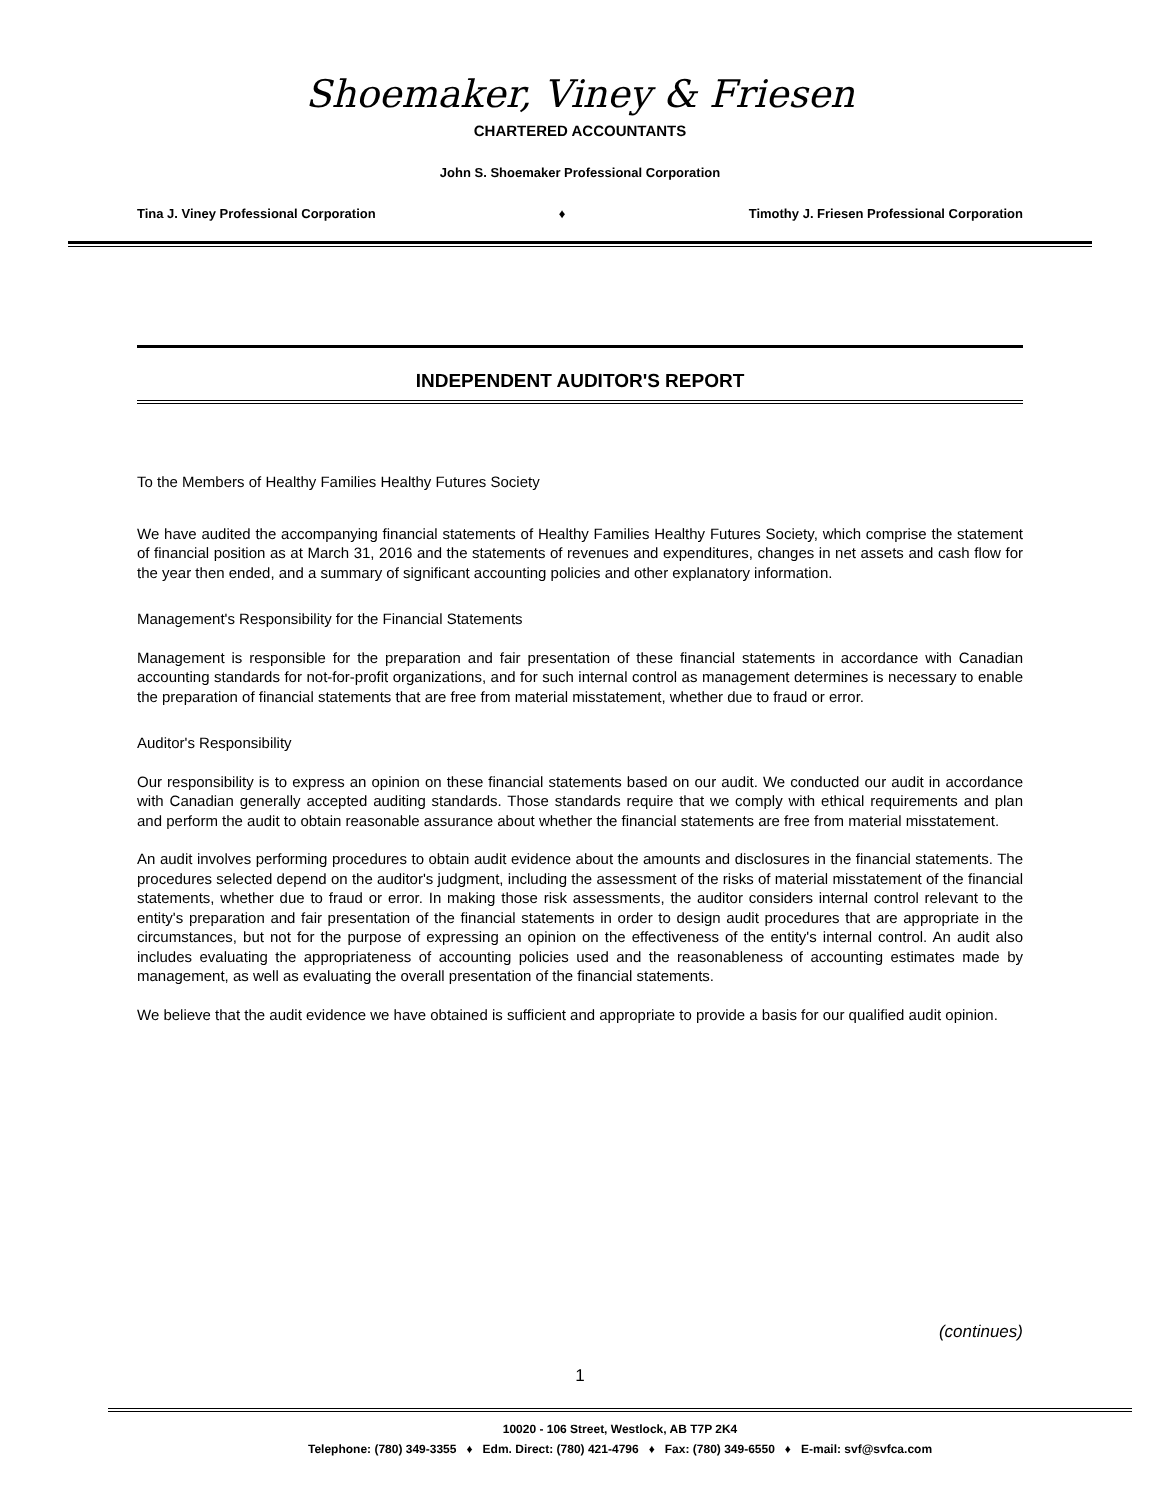Shoemaker, Viney & Friesen
CHARTERED ACCOUNTANTS
John S. Shoemaker Professional Corporation
Tina J. Viney Professional Corporation ♦ Timothy J. Friesen Professional Corporation
INDEPENDENT AUDITOR'S REPORT
To the Members of Healthy Families Healthy Futures Society
We have audited the accompanying financial statements of Healthy Families Healthy Futures Society, which comprise the statement of financial position as at March 31, 2016 and the statements of revenues and expenditures, changes in net assets and cash flow for the year then ended, and a summary of significant accounting policies and other explanatory information.
Management's Responsibility for the Financial Statements
Management is responsible for the preparation and fair presentation of these financial statements in accordance with Canadian accounting standards for not-for-profit organizations, and for such internal control as management determines is necessary to enable the preparation of financial statements that are free from material misstatement, whether due to fraud or error.
Auditor's Responsibility
Our responsibility is to express an opinion on these financial statements based on our audit. We conducted our audit in accordance with Canadian generally accepted auditing standards. Those standards require that we comply with ethical requirements and plan and perform the audit to obtain reasonable assurance about whether the financial statements are free from material misstatement.
An audit involves performing procedures to obtain audit evidence about the amounts and disclosures in the financial statements. The procedures selected depend on the auditor's judgment, including the assessment of the risks of material misstatement of the financial statements, whether due to fraud or error. In making those risk assessments, the auditor considers internal control relevant to the entity's preparation and fair presentation of the financial statements in order to design audit procedures that are appropriate in the circumstances, but not for the purpose of expressing an opinion on the effectiveness of the entity's internal control. An audit also includes evaluating the appropriateness of accounting policies used and the reasonableness of accounting estimates made by management, as well as evaluating the overall presentation of the financial statements.
We believe that the audit evidence we have obtained is sufficient and appropriate to provide a basis for our qualified audit opinion.
(continues)
1
10020 - 106 Street, Westlock, AB T7P 2K4
Telephone: (780) 349-3355 ♦ Edm. Direct: (780) 421-4796 ♦ Fax: (780) 349-6550 ♦ E-mail: svf@svfca.com